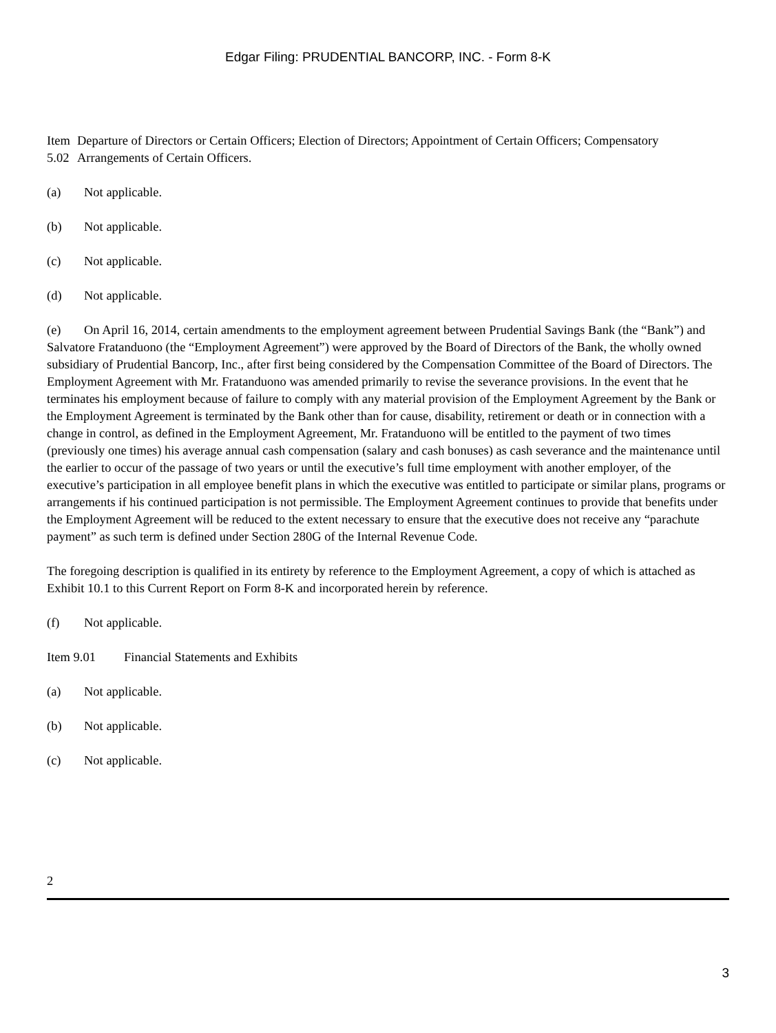Edgar Filing: PRUDENTIAL BANCORP, INC. - Form 8-K
Item 5.02
Departure of Directors or Certain Officers; Election of Directors; Appointment of Certain Officers; Compensatory Arrangements of Certain Officers.
(a) Not applicable.
(b) Not applicable.
(c) Not applicable.
(d) Not applicable.
(e) On April 16, 2014, certain amendments to the employment agreement between Prudential Savings Bank (the “Bank”) and Salvatore Fratanduono (the “Employment Agreement”) were approved by the Board of Directors of the Bank, the wholly owned subsidiary of Prudential Bancorp, Inc., after first being considered by the Compensation Committee of the Board of Directors. The Employment Agreement with Mr. Fratanduono was amended primarily to revise the severance provisions. In the event that he terminates his employment because of failure to comply with any material provision of the Employment Agreement by the Bank or the Employment Agreement is terminated by the Bank other than for cause, disability, retirement or death or in connection with a change in control, as defined in the Employment Agreement, Mr. Fratanduono will be entitled to the payment of two times (previously one times) his average annual cash compensation (salary and cash bonuses) as cash severance and the maintenance until the earlier to occur of the passage of two years or until the executive’s full time employment with another employer, of the executive’s participation in all employee benefit plans in which the executive was entitled to participate or similar plans, programs or arrangements if his continued participation is not permissible. The Employment Agreement continues to provide that benefits under the Employment Agreement will be reduced to the extent necessary to ensure that the executive does not receive any “parachute payment” as such term is defined under Section 280G of the Internal Revenue Code.
The foregoing description is qualified in its entirety by reference to the Employment Agreement, a copy of which is attached as Exhibit 10.1 to this Current Report on Form 8-K and incorporated herein by reference.
(f) Not applicable.
Item 9.01 Financial Statements and Exhibits
(a) Not applicable.
(b) Not applicable.
(c) Not applicable.
2
3